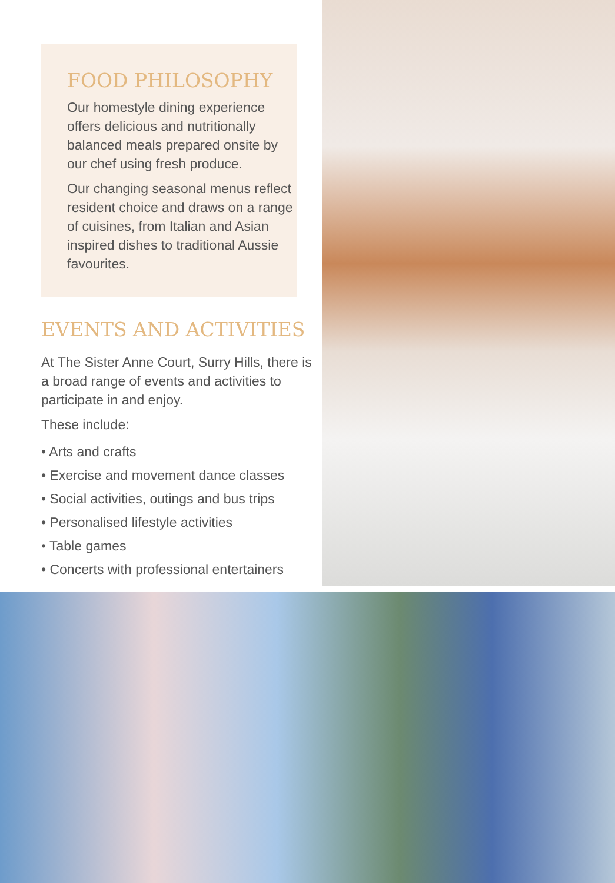FOOD PHILOSOPHY
Our homestyle dining experience offers delicious and nutritionally balanced meals prepared onsite by our chef using fresh produce.
Our changing seasonal menus reflect resident choice and draws on a range of cuisines, from Italian and Asian inspired dishes to traditional Aussie favourites.
EVENTS AND ACTIVITIES
At The Sister Anne Court, Surry Hills, there is a broad range of events and activities to participate in and enjoy.
These include:
• Arts and crafts
• Exercise and movement dance classes
• Social activities, outings and bus trips
• Personalised lifestyle activities
• Table games
• Concerts with professional entertainers